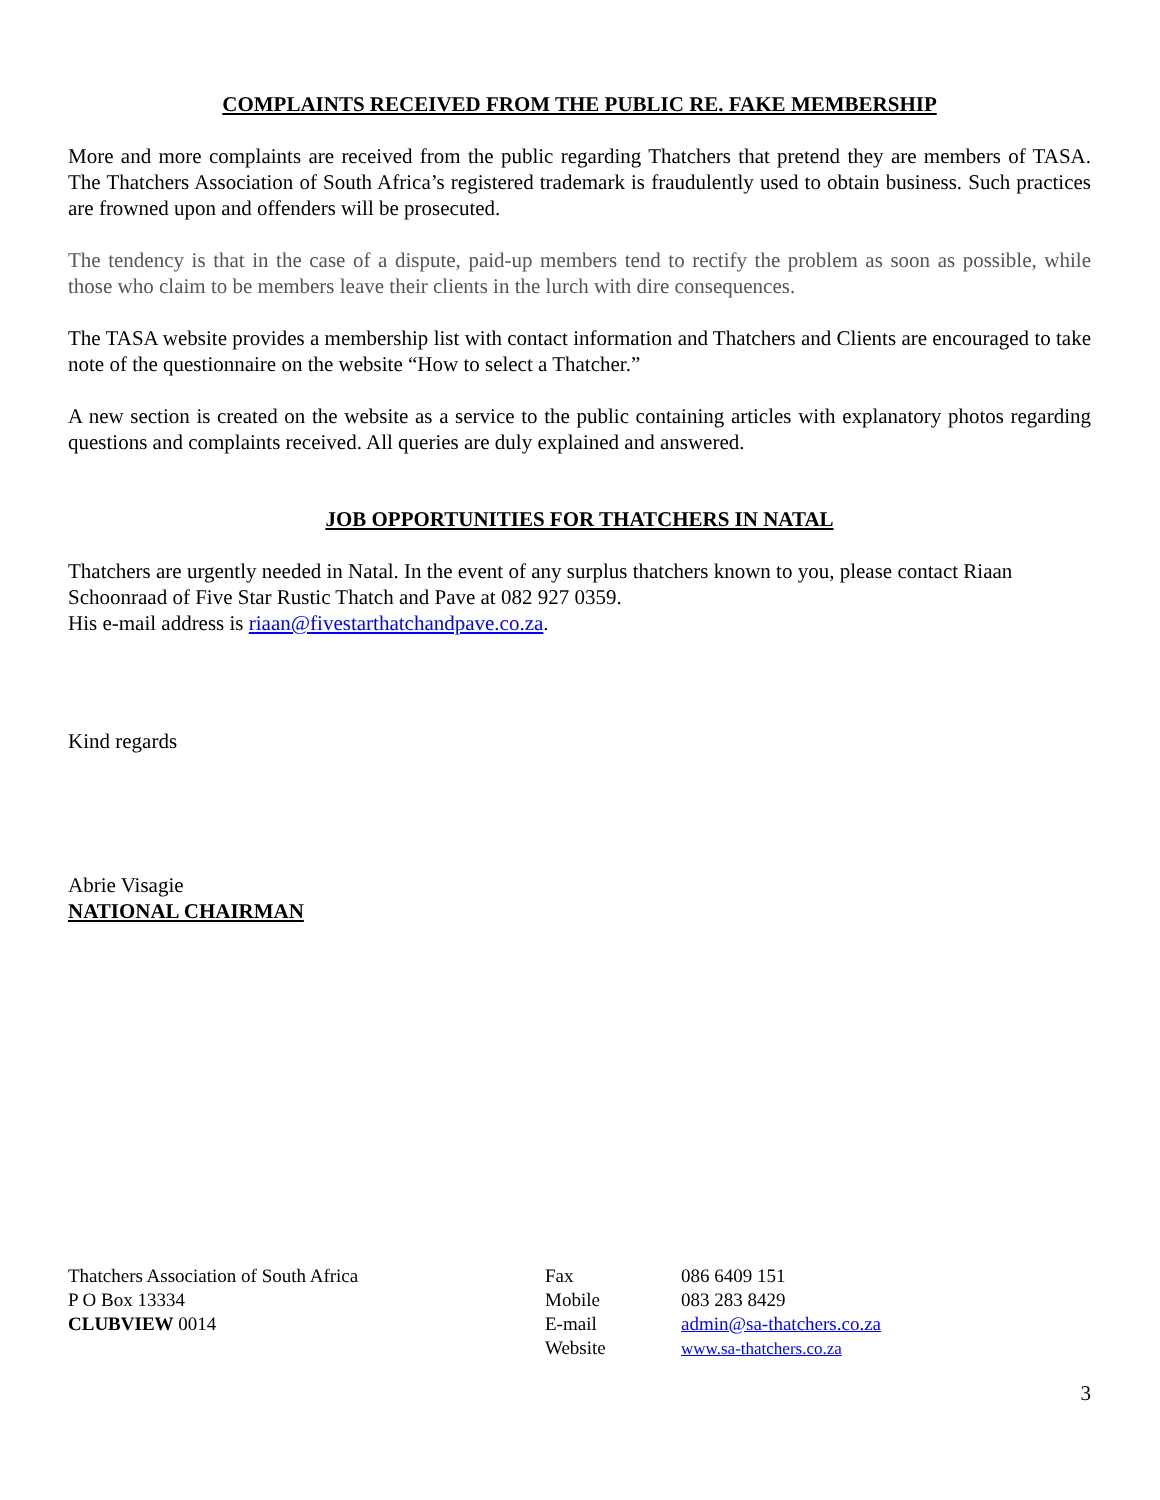COMPLAINTS RECEIVED FROM THE PUBLIC RE. FAKE MEMBERSHIP
More and more complaints are received from the public regarding Thatchers that pretend they are members of TASA. The Thatchers Association of South Africa’s registered trademark is fraudulently used to obtain business. Such practices are frowned upon and offenders will be prosecuted.
The tendency is that in the case of a dispute, paid-up members tend to rectify the problem as soon as possible, while those who claim to be members leave their clients in the lurch with dire consequences.
The TASA website provides a membership list with contact information and Thatchers and Clients are encouraged to take note of the questionnaire on the website “How to select a Thatcher.”
A new section is created on the website as a service to the public containing articles with explanatory photos regarding questions and complaints received. All queries are duly explained and answered.
JOB OPPORTUNITIES FOR THATCHERS IN NATAL
Thatchers are urgently needed in Natal. In the event of any surplus thatchers known to you, please contact Riaan Schoonraad of Five Star Rustic Thatch and Pave at 082 927 0359.
His e-mail address is riaan@fivestarthatchandpave.co.za.
Kind regards
Abrie Visagie
NATIONAL CHAIRMAN
Thatchers Association of South Africa
P O Box 13334
CLUBVIEW 0014
Fax
Mobile
E-mail
Website
086 6409 151
083 283 8429
admin@sa-thatchers.co.za
www.sa-thatchers.co.za
3